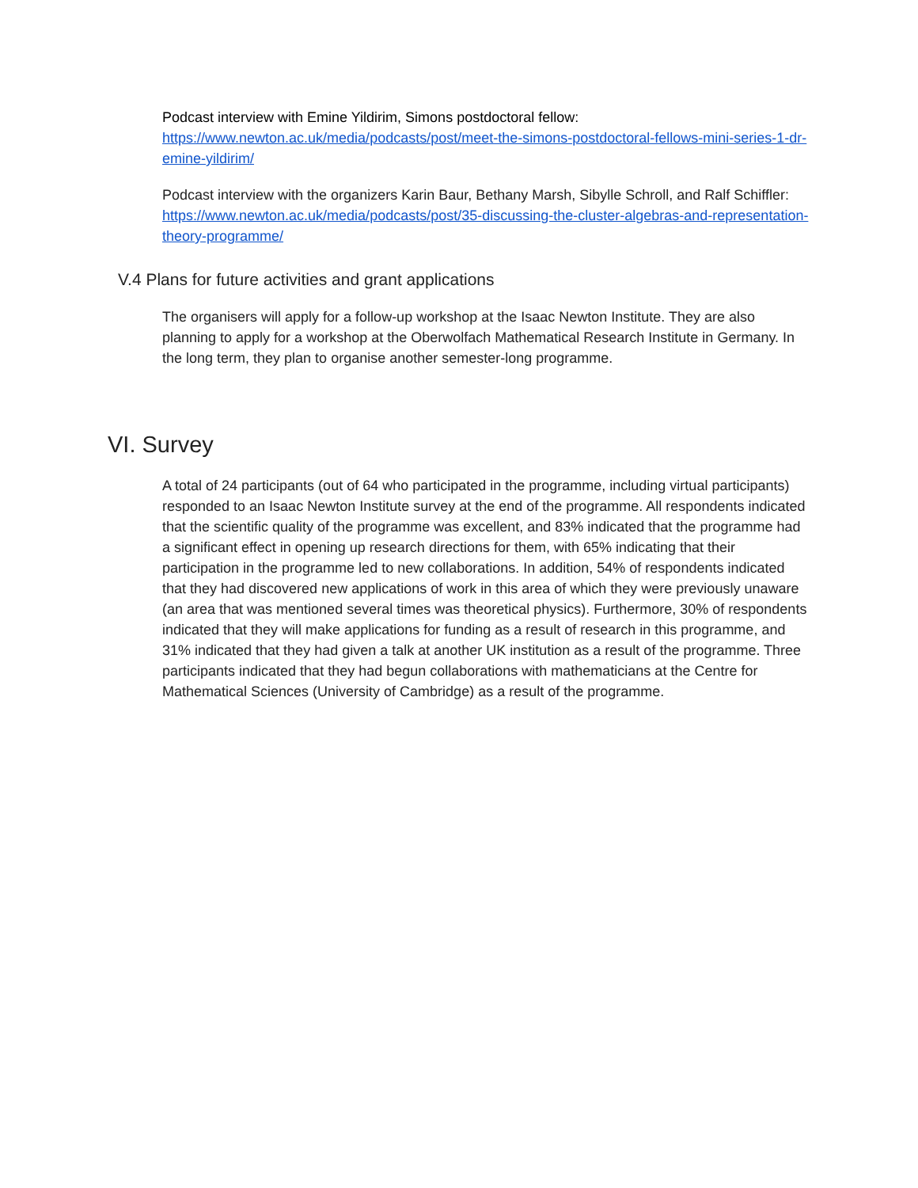Podcast interview with Emine Yildirim, Simons postdoctoral fellow:
https://www.newton.ac.uk/media/podcasts/post/meet-the-simons-postdoctoral-fellows-mini-series-1-dr-emine-yildirim/
Podcast interview with the organizers Karin Baur, Bethany Marsh, Sibylle Schroll, and Ralf Schiffler:
https://www.newton.ac.uk/media/podcasts/post/35-discussing-the-cluster-algebras-and-representation-theory-programme/
V.4 Plans for future activities and grant applications
The organisers will apply for a follow-up workshop at the Isaac Newton Institute. They are also planning to apply for a workshop at the Oberwolfach Mathematical Research Institute in Germany. In the long term, they plan to organise another semester-long programme.
VI. Survey
A total of 24 participants (out of 64 who participated in the programme, including virtual participants) responded to an Isaac Newton Institute survey at the end of the programme. All respondents indicated that the scientific quality of the programme was excellent, and 83% indicated that the programme had a significant effect in opening up research directions for them, with 65% indicating that their participation in the programme led to new collaborations. In addition, 54% of respondents indicated that they had discovered new applications of work in this area of which they were previously unaware (an area that was mentioned several times was theoretical physics). Furthermore, 30% of respondents indicated that they will make applications for funding as a result of research in this programme, and 31% indicated that they had given a talk at another UK institution as a result of the programme. Three participants indicated that they had begun collaborations with mathematicians at the Centre for Mathematical Sciences (University of Cambridge) as a result of the programme.